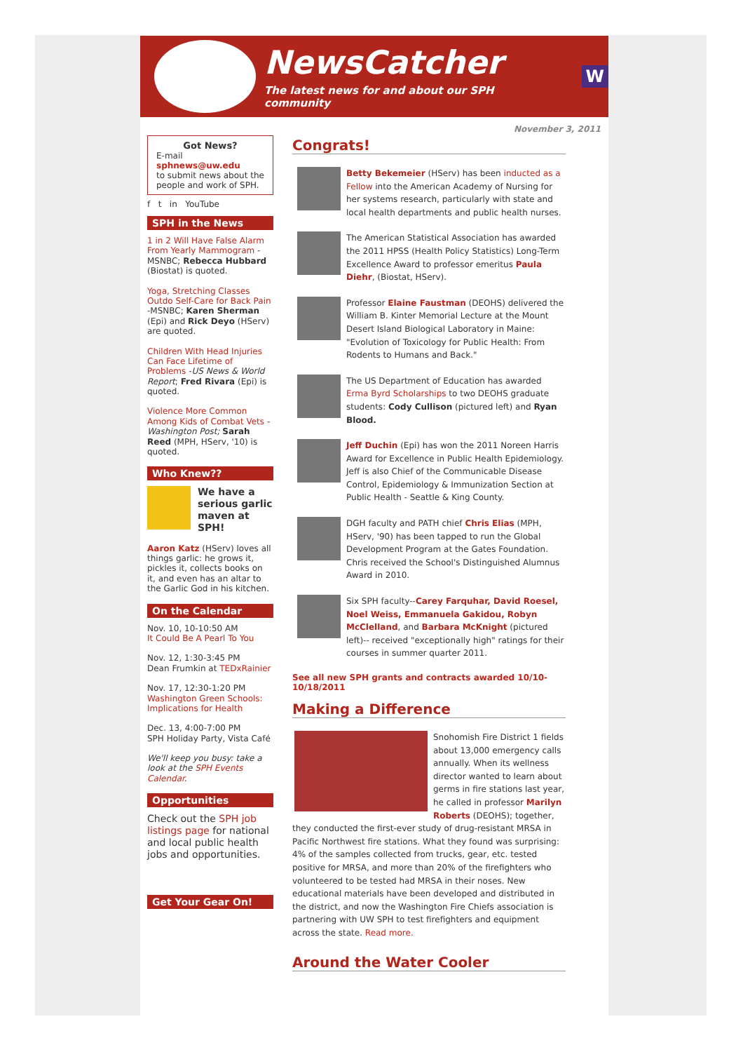NewsCatcher
The latest news for and about our SPH community
W
Got News?
E-mail
sphnews@uw.edu
to submit news about the people and work of SPH.
f t in YouTube
SPH in the News
1 in 2 Will Have False Alarm From Yearly Mammogram - MSNBC; Rebecca Hubbard (Biostat) is quoted.
Yoga, Stretching Classes Outdo Self-Care for Back Pain -MSNBC; Karen Sherman (Epi) and Rick Deyo (HServ) are quoted.
Children With Head Injuries Can Face Lifetime of Problems -US News & World Report; Fred Rivara (Epi) is quoted.
Violence More Common Among Kids of Combat Vets -Washington Post; Sarah Reed (MPH, HServ, '10) is quoted.
Who Knew??
We have a serious garlic maven at SPH!
Aaron Katz (HServ) loves all things garlic: he grows it, pickles it, collects books on it, and even has an altar to the Garlic God in his kitchen.
On the Calendar
Nov. 10, 10-10:50 AM
It Could Be A Pearl To You
Nov. 12, 1:30-3:45 PM
Dean Frumkin at TEDxRainier
Nov. 17, 12:30-1:20 PM
Washington Green Schools: Implications for Health
Dec. 13, 4:00-7:00 PM
SPH Holiday Party, Vista Café
We'll keep you busy: take a look at the SPH Events Calendar.
Opportunities
Check out the SPH job listings page for national and local public health jobs and opportunities.
Get Your Gear On!
November 3, 2011
Congrats!
Betty Bekemeier (HServ) has been inducted as a Fellow into the American Academy of Nursing for her systems research, particularly with state and local health departments and public health nurses.
The American Statistical Association has awarded the 2011 HPSS (Health Policy Statistics) Long-Term Excellence Award to professor emeritus Paula Diehr, (Biostat, HServ).
Professor Elaine Faustman (DEOHS) delivered the William B. Kinter Memorial Lecture at the Mount Desert Island Biological Laboratory in Maine: "Evolution of Toxicology for Public Health: From Rodents to Humans and Back."
The US Department of Education has awarded Erma Byrd Scholarships to two DEOHS graduate students: Cody Cullison (pictured left) and Ryan Blood.
Jeff Duchin (Epi) has won the 2011 Noreen Harris Award for Excellence in Public Health Epidemiology. Jeff is also Chief of the Communicable Disease Control, Epidemiology & Immunization Section at Public Health - Seattle & King County.
DGH faculty and PATH chief Chris Elias (MPH, HServ, '90) has been tapped to run the Global Development Program at the Gates Foundation. Chris received the School's Distinguished Alumnus Award in 2010.
Six SPH faculty--Carey Farquhar, David Roesel, Noel Weiss, Emmanuela Gakidou, Robyn McClelland, and Barbara McKnight (pictured left)-- received "exceptionally high" ratings for their courses in summer quarter 2011.
See all new SPH grants and contracts awarded 10/10-10/18/2011
Making a Difference
Snohomish Fire District 1 fields about 13,000 emergency calls annually. When its wellness director wanted to learn about germs in fire stations last year, he called in professor Marilyn Roberts (DEOHS); together, they conducted the first-ever study of drug-resistant MRSA in Pacific Northwest fire stations. What they found was surprising: 4% of the samples collected from trucks, gear, etc. tested positive for MRSA, and more than 20% of the firefighters who volunteered to be tested had MRSA in their noses. New educational materials have been developed and distributed in the district, and now the Washington Fire Chiefs association is partnering with UW SPH to test firefighters and equipment across the state. Read more.
Around the Water Cooler